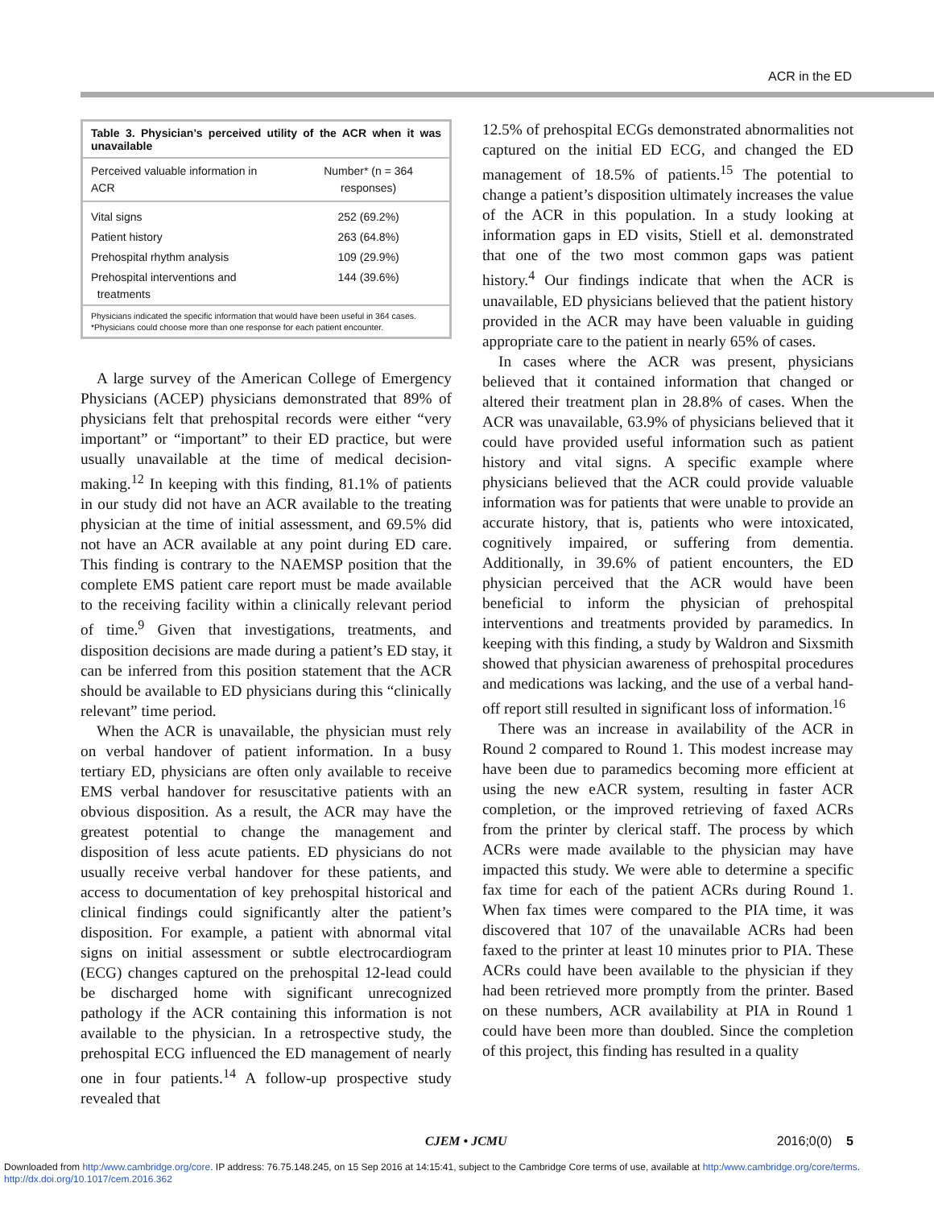ACR in the ED
Table 3. Physician’s perceived utility of the ACR when it was unavailable
| Perceived valuable information in ACR | Number* (n = 364 responses) |
| --- | --- |
| Vital signs | 252 (69.2%) |
| Patient history | 263 (64.8%) |
| Prehospital rhythm analysis | 109 (29.9%) |
| Prehospital interventions and treatments | 144 (39.6%) |
Physicians indicated the specific information that would have been useful in 364 cases.
*Physicians could choose more than one response for each patient encounter.
A large survey of the American College of Emergency Physicians (ACEP) physicians demonstrated that 89% of physicians felt that prehospital records were either “very important” or “important” to their ED practice, but were usually unavailable at the time of medical decision-making.<sup>12</sup> In keeping with this finding, 81.1% of patients in our study did not have an ACR available to the treating physician at the time of initial assessment, and 69.5% did not have an ACR available at any point during ED care. This finding is contrary to the NAEMSP position that the complete EMS patient care report must be made available to the receiving facility within a clinically relevant period of time.<sup>9</sup> Given that investigations, treatments, and disposition decisions are made during a patient’s ED stay, it can be inferred from this position statement that the ACR should be available to ED physicians during this “clinically relevant” time period.
When the ACR is unavailable, the physician must rely on verbal handover of patient information. In a busy tertiary ED, physicians are often only available to receive EMS verbal handover for resuscitative patients with an obvious disposition. As a result, the ACR may have the greatest potential to change the management and disposition of less acute patients. ED physicians do not usually receive verbal handover for these patients, and access to documentation of key prehospital historical and clinical findings could significantly alter the patient’s disposition. For example, a patient with abnormal vital signs on initial assessment or subtle electrocardiogram (ECG) changes captured on the prehospital 12-lead could be discharged home with significant unrecognized pathology if the ACR containing this information is not available to the physician. In a retrospective study, the prehospital ECG influenced the ED management of nearly one in four patients.<sup>14</sup> A follow-up prospective study revealed that
12.5% of prehospital ECGs demonstrated abnormalities not captured on the initial ED ECG, and changed the ED management of 18.5% of patients.<sup>15</sup> The potential to change a patient’s disposition ultimately increases the value of the ACR in this population. In a study looking at information gaps in ED visits, Stiell et al. demonstrated that one of the two most common gaps was patient history.<sup>4</sup> Our findings indicate that when the ACR is unavailable, ED physicians believed that the patient history provided in the ACR may have been valuable in guiding appropriate care to the patient in nearly 65% of cases.
In cases where the ACR was present, physicians believed that it contained information that changed or altered their treatment plan in 28.8% of cases. When the ACR was unavailable, 63.9% of physicians believed that it could have provided useful information such as patient history and vital signs. A specific example where physicians believed that the ACR could provide valuable information was for patients that were unable to provide an accurate history, that is, patients who were intoxicated, cognitively impaired, or suffering from dementia. Additionally, in 39.6% of patient encounters, the ED physician perceived that the ACR would have been beneficial to inform the physician of prehospital interventions and treatments provided by paramedics. In keeping with this finding, a study by Waldron and Sixsmith showed that physician awareness of prehospital procedures and medications was lacking, and the use of a verbal hand-off report still resulted in significant loss of information.<sup>16</sup>
There was an increase in availability of the ACR in Round 2 compared to Round 1. This modest increase may have been due to paramedics becoming more efficient at using the new eACR system, resulting in faster ACR completion, or the improved retrieving of faxed ACRs from the printer by clerical staff. The process by which ACRs were made available to the physician may have impacted this study. We were able to determine a specific fax time for each of the patient ACRs during Round 1. When fax times were compared to the PIA time, it was discovered that 107 of the unavailable ACRs had been faxed to the printer at least 10 minutes prior to PIA. These ACRs could have been available to the physician if they had been retrieved more promptly from the printer. Based on these numbers, ACR availability at PIA in Round 1 could have been more than doubled. Since the completion of this project, this finding has resulted in a quality
CJEM • JCMU 2016;0(0) 5
Downloaded from http:/www.cambridge.org/core. IP address: 76.75.148.245, on 15 Sep 2016 at 14:15:41, subject to the Cambridge Core terms of use, available at http:/www.cambridge.org/core/terms.
http://dx.doi.org/10.1017/cem.2016.362